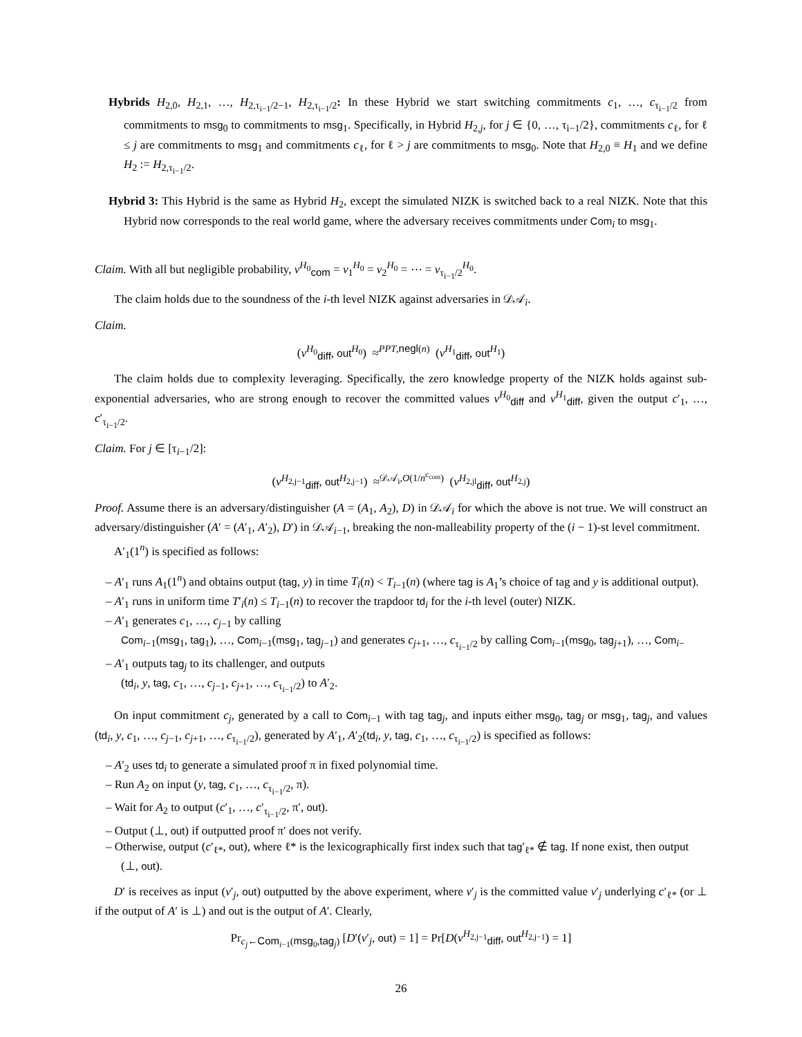Hybrids H<sub>2,0</sub>, H<sub>2,1</sub>, …, H<sub>2,τ<sub>i−1</sub>/2−1</sub>, H<sub>2,τ<sub>i−1</sub>/2</sub>: In these Hybrid we start switching commitments c<sub>1</sub>, …, c<sub>τ<sub>i−1</sub>/2</sub> from commitments to msg<sub>0</sub> to commitments to msg<sub>1</sub>. Specifically, in Hybrid H<sub>2,j</sub>, for j ∈ {0, …, τ<sub>i−1</sub>/2}, commitments c<sub>ℓ</sub>, for ℓ ≤ j are commitments to msg<sub>1</sub> and commitments c<sub>ℓ</sub>, for ℓ > j are commitments to msg<sub>0</sub>. Note that H<sub>2,0</sub> ≡ H<sub>1</sub> and we define H<sub>2</sub> := H<sub>2,τ<sub>i−1</sub>/2</sub>.
Hybrid 3: This Hybrid is the same as Hybrid H<sub>2</sub>, except the simulated NIZK is switched back to a real NIZK. Note that this Hybrid now corresponds to the real world game, where the adversary receives commitments under Com<sub>i</sub> to msg<sub>1</sub>.
Claim. With all but negligible probability, v<sup>H<sub>0</sub></sup><sub>com</sub> = v<sub>1</sub><sup>H<sub>0</sub></sup> = v<sub>2</sub><sup>H<sub>0</sub></sup> = ⋯ = v<sub>τ<sub>i−1</sub>/2</sub><sup>H<sub>0</sub></sup>.
The claim holds due to the soundness of the i-th level NIZK against adversaries in 𝒟𝒜<sub>i</sub>.
Claim.
(v<sup>H<sub>0</sub></sup><sub>diff</sub>, out<sup>H<sub>0</sub></sup>) ≈<sup>PPT,negl(n)</sup> (v<sup>H<sub>1</sub></sup><sub>diff</sub>, out<sup>H<sub>1</sub></sup>)
The claim holds due to complexity leveraging. Specifically, the zero knowledge property of the NIZK holds against sub-exponential adversaries, who are strong enough to recover the committed values v<sup>H<sub>0</sub></sup><sub>diff</sub> and v<sup>H<sub>1</sub></sup><sub>diff</sub>, given the output c′<sub>1</sub>, …, c′<sub>τ<sub>i−1</sub>/2</sub>.
Claim. For j ∈ [τ<sub>i−1</sub>/2]:
(v<sup>H<sub>2,j−1</sub></sup><sub>diff</sub>, out<sup>H<sub>2,j−1</sub></sup>) ≈<sup>𝒟𝒜<sub>i</sub>,O(1/n<sup>c<sub>com</sub></sup>)</sup> (v<sup>H<sub>2,jl</sub></sup><sub>diff</sub>, out<sup>H<sub>2,j</sub></sup>)
Proof. Assume there is an adversary/distinguisher (A = (A<sub>1</sub>, A<sub>2</sub>), D) in 𝒟𝒜<sub>i</sub> for which the above is not true. We will construct an adversary/distinguisher (A′ = (A′<sub>1</sub>, A′<sub>2</sub>), D′) in 𝒟𝒜<sub>i−1</sub>, breaking the non-malleability property of the (i − 1)-st level commitment.
A′<sub>1</sub>(1<sup>n</sup>) is specified as follows:
– A′<sub>1</sub> runs A<sub>1</sub>(1<sup>n</sup>) and obtains output (tag, y) in time T<sub>i</sub>(n) < T<sub>i−1</sub>(n) (where tag is A<sub>1</sub>’s choice of tag and y is additional output).
– A′<sub>1</sub> runs in uniform time T′<sub>i</sub>(n) ≤ T<sub>i−1</sub>(n) to recover the trapdoor td<sub>i</sub> for the i-th level (outer) NIZK.
– A′<sub>1</sub> generates c<sub>1</sub>, …, c<sub>j−1</sub> by calling
Com<sub>i−1</sub>(msg<sub>1</sub>, tag<sub>1</sub>), …, Com<sub>i−1</sub>(msg<sub>1</sub>, tag<sub>j−1</sub>) and generates c<sub>j+1</sub>, …, c<sub>τ<sub>i−1</sub>/2</sub> by calling Com<sub>i−1</sub>(msg<sub>0</sub>, tag<sub>j+1</sub>), …, Com<sub>i−</sub>
– A′<sub>1</sub> outputs tag<sub>j</sub> to its challenger, and outputs
(td<sub>i</sub>, y, tag, c<sub>1</sub>, …, c<sub>j−1</sub>, c<sub>j+1</sub>, …, c<sub>τ<sub>i−1</sub>/2</sub>) to A′<sub>2</sub>.
On input commitment c<sub>j</sub>, generated by a call to Com<sub>i−1</sub> with tag tag<sub>j</sub>, and inputs either msg<sub>0</sub>, tag<sub>j</sub> or msg<sub>1</sub>, tag<sub>j</sub>, and values (td<sub>i</sub>, y, c<sub>1</sub>, …, c<sub>j−1</sub>, c<sub>j+1</sub>, …, c<sub>τ<sub>i−1</sub>/2</sub>), generated by A′<sub>1</sub>, A′<sub>2</sub>(td<sub>i</sub>, y, tag, c<sub>1</sub>, …, c<sub>τ<sub>i−1</sub>/2</sub>) is specified as follows:
– A′<sub>2</sub> uses td<sub>i</sub> to generate a simulated proof π in fixed polynomial time.
– Run A<sub>2</sub> on input (y, tag, c<sub>1</sub>, …, c<sub>τ<sub>i−1</sub>/2</sub>, π).
– Wait for A<sub>2</sub> to output (c′<sub>1</sub>, …, c′<sub>τ<sub>i−1</sub>/2</sub>, π′, out).
– Output (⊥, out) if outputted proof π′ does not verify.
– Otherwise, output (c′<sub>ℓ*</sub>, out), where ℓ* is the lexicographically first index such that tag′<sub>ℓ*</sub> ∉ tag. If none exist, then output (⊥, out).
D′ is receives as input (v′<sub>j</sub>, out) outputted by the above experiment, where v′<sub>j</sub> is the committed value v′<sub>j</sub> underlying c′<sub>ℓ*</sub> (or ⊥ if the output of A′ is ⊥) and out is the output of A′. Clearly,
Pr<sub>c<sub>j</sub>←Com<sub>i−1</sub>(msg<sub>0</sub>,tag<sub>j</sub>)</sub> [D′(v′<sub>j</sub>, out) = 1] = Pr[D(v<sup>H<sub>2,j−1</sub></sup><sub>diff</sub>, out<sup>H<sub>2,j−1</sub></sup>) = 1]
26